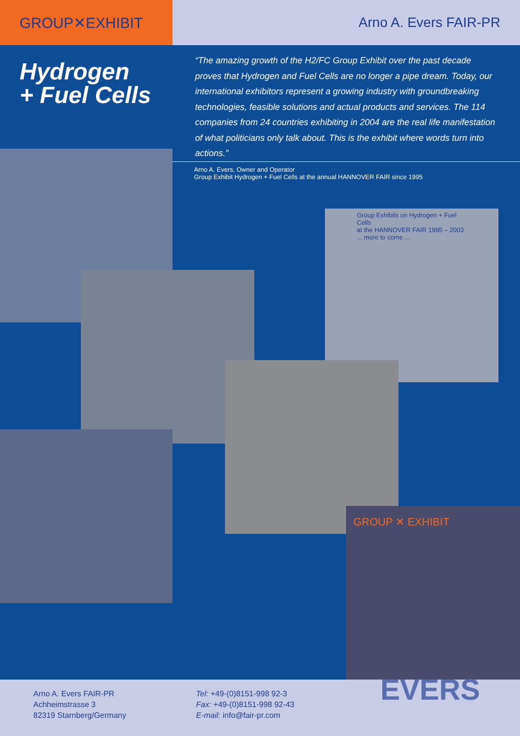GROUP✕EXHIBIT Arno A. Evers FAIR-PR
Hydrogen
+ Fuel Cells
“The amazing growth of the H2/FC Group Exhibit over the past decade proves that Hydrogen and Fuel Cells are no longer a pipe dream. Today, our internatio­nal exhibitors represent a growing industry with groundbreaking technologies, feasible solutions and actual products and services. The 114 companies from 24 countries exhibiting in 2004 are the real life manifestation of what politicians only talk about. This is the exhibit where words turn into actions.”
Arno A. Evers, Owner and Operator
Group Exhibit Hydrogen + Fuel Cells at the annual HANNOVER FAIR since 1995
Group Exhibits on Hydrogen + Fuel Cells
at the HANNOVER FAIR 1995 – 2003 ... more to come ...
GROUP ✕ EXHIBIT
Arno A. Evers FAIR-PR
Achheimstrasse 3
82319 Starnberg/Germany
Tel: +49-(0)8151-998 92-3
Fax: +49-(0)8151-998 92-43
E-mail: info@fair-pr.com
EVERS